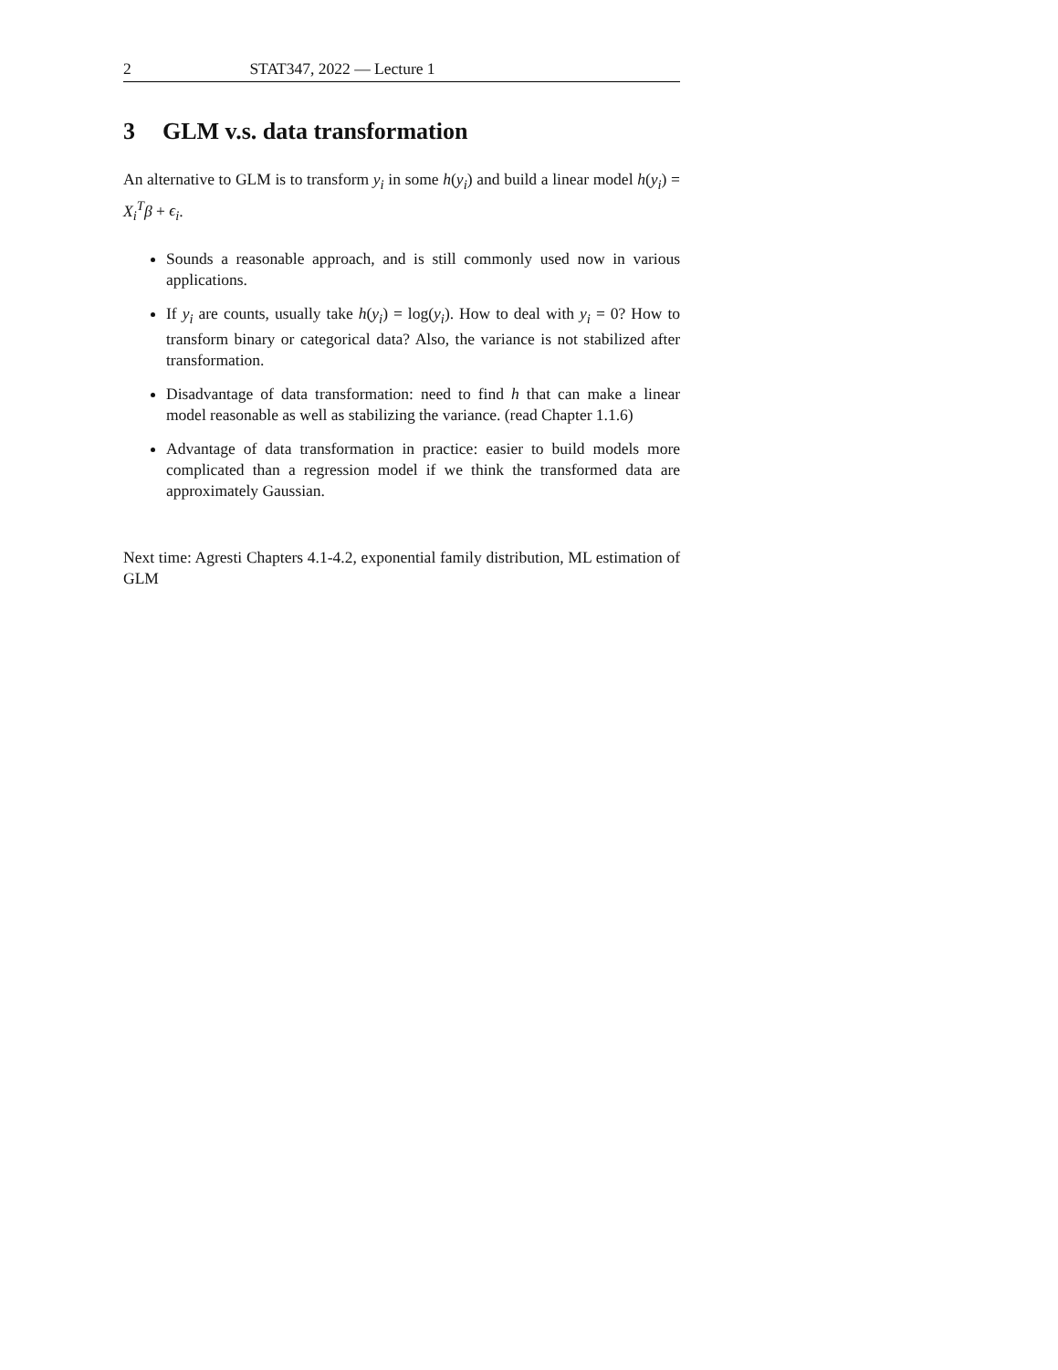2 STAT347, 2022 — Lecture 1
3 GLM v.s. data transformation
An alternative to GLM is to transform y<sub>i</sub> in some h(y<sub>i</sub>) and build a linear model h(y<sub>i</sub>) = X<sub>i</sub><sup>T</sup>β + ϵ<sub>i</sub>.
Sounds a reasonable approach, and is still commonly used now in various applications.
If y<sub>i</sub> are counts, usually take h(y<sub>i</sub>) = log(y<sub>i</sub>). How to deal with y<sub>i</sub> = 0? How to transform binary or categorical data? Also, the variance is not stabilized after transformation.
Disadvantage of data transformation: need to find h that can make a linear model reasonable as well as stabilizing the variance. (read Chapter 1.1.6)
Advantage of data transformation in practice: easier to build models more complicated than a regression model if we think the transformed data are approximately Gaussian.
Next time: Agresti Chapters 4.1-4.2, exponential family distribution, ML estimation of GLM